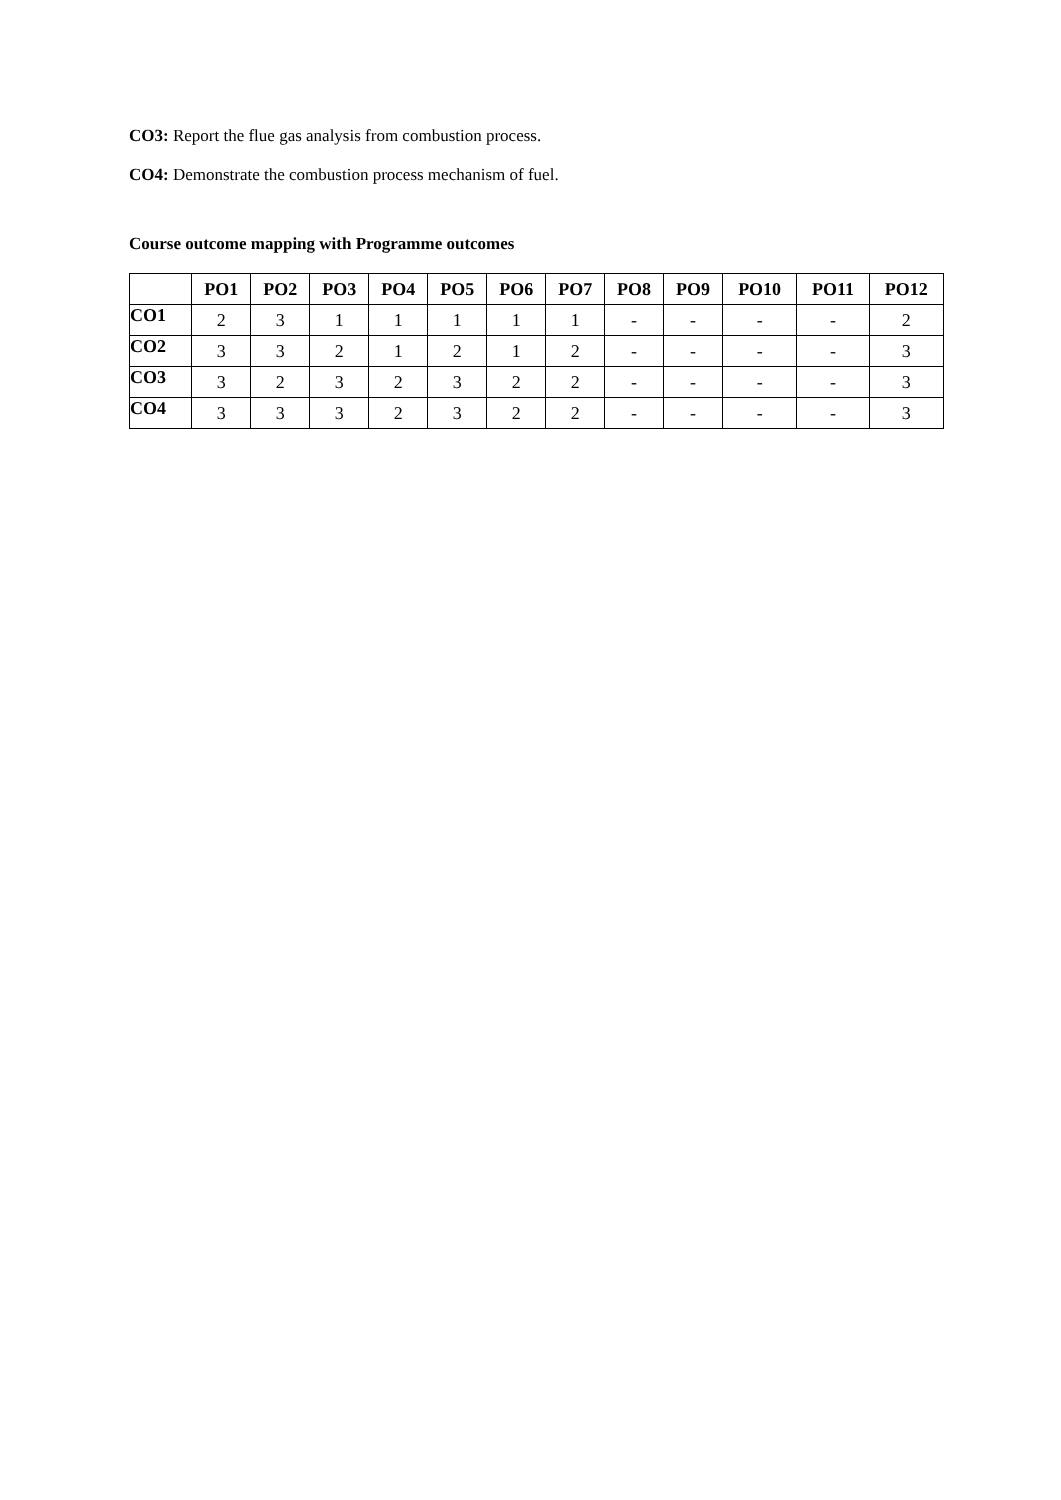CO3: Report the flue gas analysis from combustion process.
CO4: Demonstrate the combustion process mechanism of fuel.
Course outcome mapping with Programme outcomes
| | PO1 | PO2 | PO3 | PO4 | PO5 | PO6 | PO7 | PO8 | PO9 | PO10 | PO11 | PO12 |
| --- | --- | --- | --- | --- | --- | --- | --- | --- | --- | --- | --- | --- |
| CO1 | 2 | 3 | 1 | 1 | 1 | 1 | 1 | - | - | - | - | 2 |
| CO2 | 3 | 3 | 2 | 1 | 2 | 1 | 2 | - | - | - | - | 3 |
| CO3 | 3 | 2 | 3 | 2 | 3 | 2 | 2 | - | - | - | - | 3 |
| CO4 | 3 | 3 | 3 | 2 | 3 | 2 | 2 | - | - | - | - | 3 |